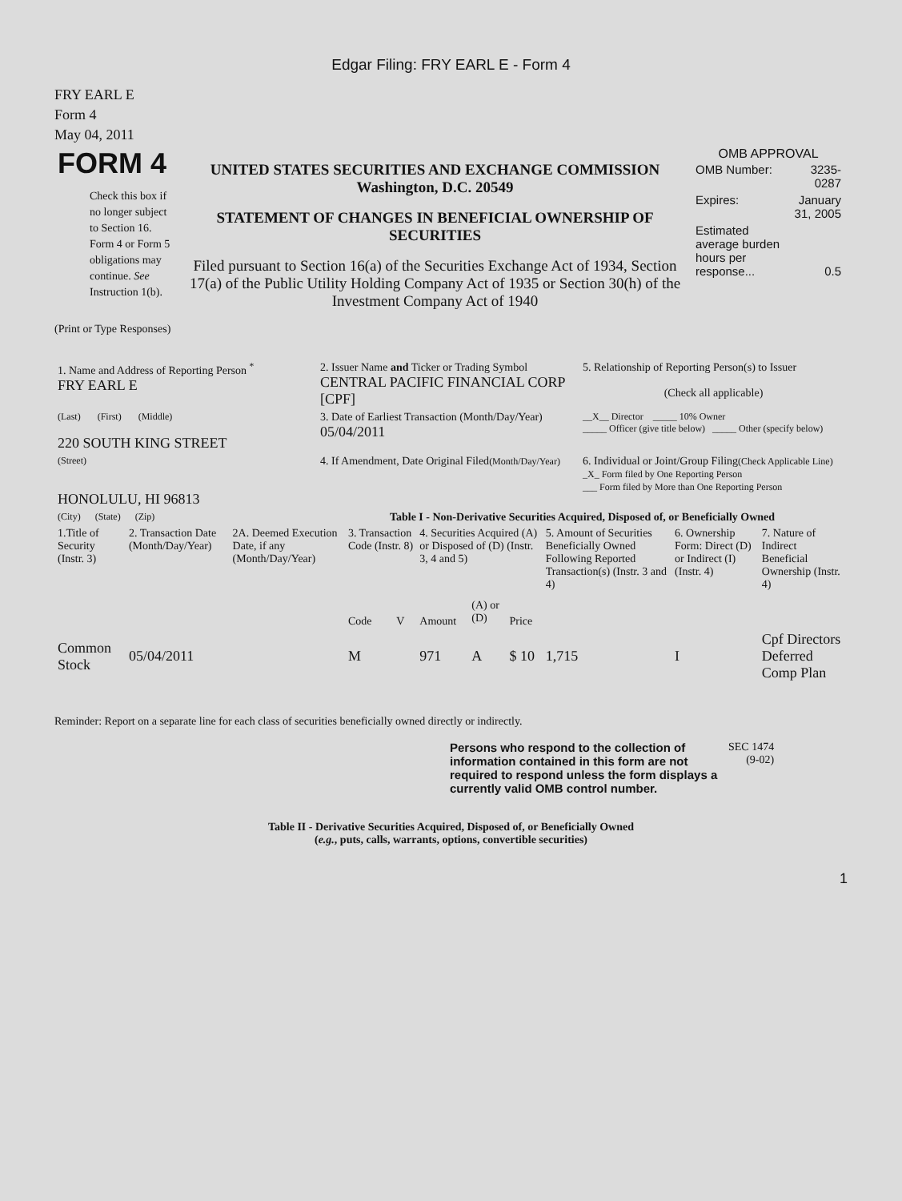Edgar Filing: FRY EARL E - Form 4
FRY EARL E
Form 4
May 04, 2011
| FORM 4 Check this box if no longer subject to Section 16. Form 4 or Form 5 obligations may continue. See Instruction 1(b). | UNITED STATES SECURITIES AND EXCHANGE COMMISSION Washington, D.C. 20549 STATEMENT OF CHANGES IN BENEFICIAL OWNERSHIP OF SECURITIES Filed pursuant to Section 16(a) of the Securities Exchange Act of 1934, Section 17(a) of the Public Utility Holding Company Act of 1935 or Section 30(h) of the Investment Company Act of 1940 | OMB APPROVAL / OMB Number: / 3235-0287 / / Expires: / January 31, 2005 / / Estimated average burden hours per response... / 0.5 / |
(Print or Type Responses)
| 1. Name and Address of Reporting Person <sup>*</sup> FRY EARL E | 2. Issuer Name and Ticker or Trading Symbol CENTRAL PACIFIC FINANCIAL CORP [CPF] | 5. Relationship of Reporting Person(s) to Issuer (Check all applicable) |
| (Last) (First) (Middle) 220 SOUTH KING STREET | 3. Date of Earliest Transaction (Month/Day/Year) 05/04/2011 | __X__ Director _____ 10% Owner _____ Officer (give title below) _____ Other (specify below) |
| (Street) HONOLULU, HI 96813 | 4. If Amendment, Date Original Filed (Month/Day/Year) | 6. Individual or Joint/Group Filing (Check Applicable Line) _X_ Form filed by One Reporting Person ___ Form filed by More than One Reporting Person |
| (City) (State) (Zip) | Table I - Non-Derivative Securities Acquired, Disposed of, or Beneficially Owned | |
| 1.Title of Security (Instr. 3) | 2. Transaction Date (Month/Day/Year) | 2A. Deemed Execution Date, if any (Month/Day/Year) | 3. Transaction Code (Instr. 8) | | 4. Securities Acquired (A) or Disposed of (D) (Instr. 3, 4 and 5) | | | 5. Amount of Securities Beneficially Owned Following Reported Transaction(s) (Instr. 3 and 4) | 6. Ownership Form: Direct (D) or Indirect (I) (Instr. 4) | 7. Nature of Indirect Beneficial Ownership (Instr. 4) |
| --- | --- | --- | --- | --- | --- | --- | --- | --- | --- | --- |
| | | | Code | V | Amount | (A) or (D) | Price | | | |
| Common Stock | 05/04/2011 | | M | | 971 | A | $ 10 | 1,715 | I | Cpf Directors Deferred Comp Plan |
Reminder: Report on a separate line for each class of securities beneficially owned directly or indirectly.
| Persons who respond to the collection of information contained in this form are not required to respond unless the form displays a currently valid OMB control number. | SEC 1474 (9-02) |
Table II - Derivative Securities Acquired, Disposed of, or Beneficially Owned
(e.g., puts, calls, warrants, options, convertible securities)
1